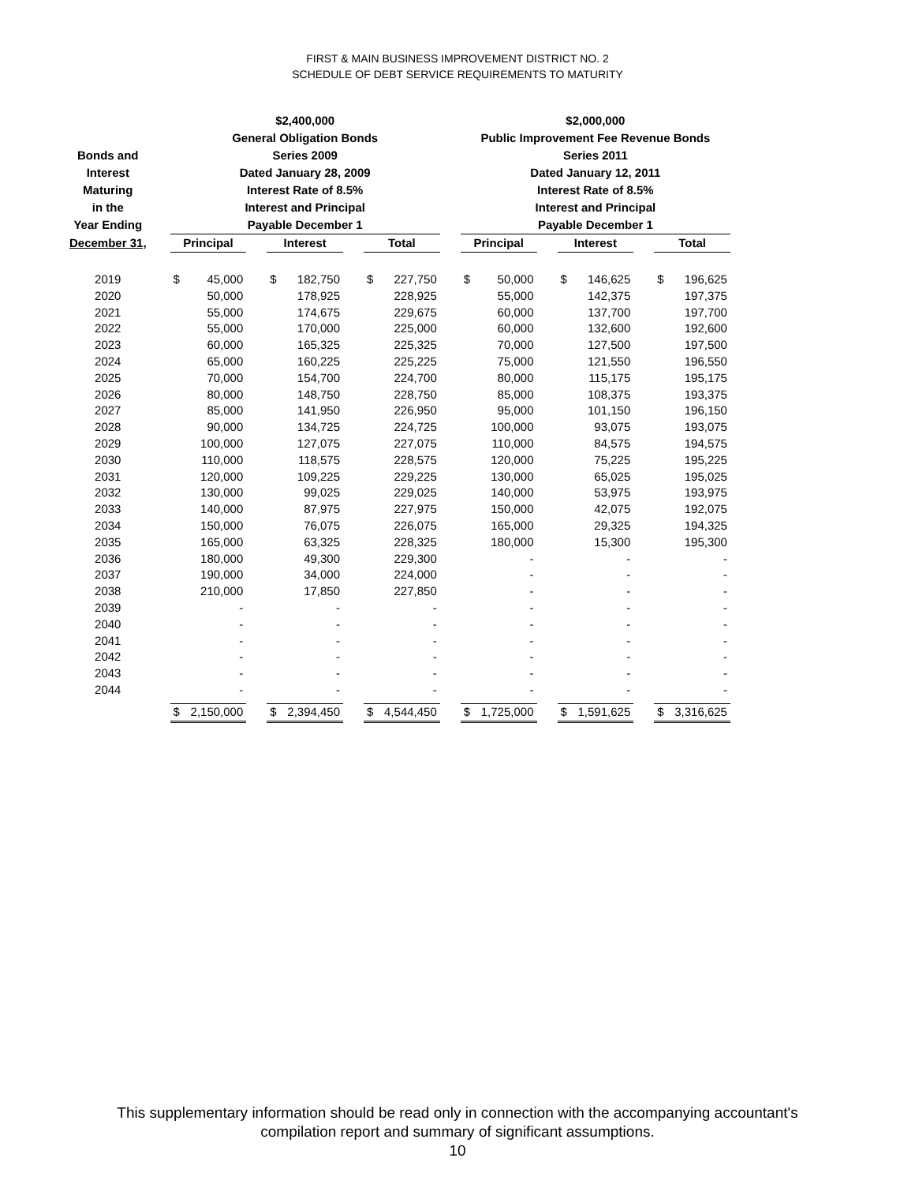FIRST & MAIN BUSINESS IMPROVEMENT DISTRICT NO. 2
SCHEDULE OF DEBT SERVICE REQUIREMENTS TO MATURITY
| | | $2,400,000 General Obligation Bonds | | | | | | | | | $2,000,000 Public Improvement Fee Revenue Bonds | | | | | | | |
| --- | --- | --- | --- | --- | --- | --- | --- | --- | --- | --- | --- | --- | --- | --- | --- | --- | --- | --- |
| Bonds and Interest Maturing in the Year Ending | | Series 2009 Dated January 28, 2009 Interest Rate of 8.5% Interest and Principal Payable December 1 | | | | | | | | | Series 2011 Dated January 12, 2011 Interest Rate of 8.5% Interest and Principal Payable December 1 | | | | | | | |
| December 31, | | Principal | | | Interest | | | Total | | | Principal | | | Interest | | | Total | |
| 2019 | | $ | 45,000 | | $ | 182,750 | | $ | 227,750 | | $ | 50,000 | | $ | 146,625 | | $ | 196,625 |
| 2020 | | | 50,000 | | | 178,925 | | | 228,925 | | | 55,000 | | | 142,375 | | | 197,375 |
| 2021 | | | 55,000 | | | 174,675 | | | 229,675 | | | 60,000 | | | 137,700 | | | 197,700 |
| 2022 | | | 55,000 | | | 170,000 | | | 225,000 | | | 60,000 | | | 132,600 | | | 192,600 |
| 2023 | | | 60,000 | | | 165,325 | | | 225,325 | | | 70,000 | | | 127,500 | | | 197,500 |
| 2024 | | | 65,000 | | | 160,225 | | | 225,225 | | | 75,000 | | | 121,550 | | | 196,550 |
| 2025 | | | 70,000 | | | 154,700 | | | 224,700 | | | 80,000 | | | 115,175 | | | 195,175 |
| 2026 | | | 80,000 | | | 148,750 | | | 228,750 | | | 85,000 | | | 108,375 | | | 193,375 |
| 2027 | | | 85,000 | | | 141,950 | | | 226,950 | | | 95,000 | | | 101,150 | | | 196,150 |
| 2028 | | | 90,000 | | | 134,725 | | | 224,725 | | | 100,000 | | | 93,075 | | | 193,075 |
| 2029 | | | 100,000 | | | 127,075 | | | 227,075 | | | 110,000 | | | 84,575 | | | 194,575 |
| 2030 | | | 110,000 | | | 118,575 | | | 228,575 | | | 120,000 | | | 75,225 | | | 195,225 |
| 2031 | | | 120,000 | | | 109,225 | | | 229,225 | | | 130,000 | | | 65,025 | | | 195,025 |
| 2032 | | | 130,000 | | | 99,025 | | | 229,025 | | | 140,000 | | | 53,975 | | | 193,975 |
| 2033 | | | 140,000 | | | 87,975 | | | 227,975 | | | 150,000 | | | 42,075 | | | 192,075 |
| 2034 | | | 150,000 | | | 76,075 | | | 226,075 | | | 165,000 | | | 29,325 | | | 194,325 |
| 2035 | | | 165,000 | | | 63,325 | | | 228,325 | | | 180,000 | | | 15,300 | | | 195,300 |
| 2036 | | | 180,000 | | | 49,300 | | | 229,300 | | | - | | | - | | | - |
| 2037 | | | 190,000 | | | 34,000 | | | 224,000 | | | - | | | - | | | - |
| 2038 | | | 210,000 | | | 17,850 | | | 227,850 | | | - | | | - | | | - |
| 2039 | | | - | | | - | | | - | | | - | | | - | | | - |
| 2040 | | | - | | | - | | | - | | | - | | | - | | | - |
| 2041 | | | - | | | - | | | - | | | - | | | - | | | - |
| 2042 | | | - | | | - | | | - | | | - | | | - | | | - |
| 2043 | | | - | | | - | | | - | | | - | | | - | | | - |
| 2044 | | | - | | | - | | | - | | | - | | | - | | | - |
| | | $ | 2,150,000 | | $ | 2,394,450 | | $ | 4,544,450 | | $ | 1,725,000 | | $ | 1,591,625 | | $ | 3,316,625 |
This supplementary information should be read only in connection with the accompanying accountant's
compilation report and summary of significant assumptions.
10